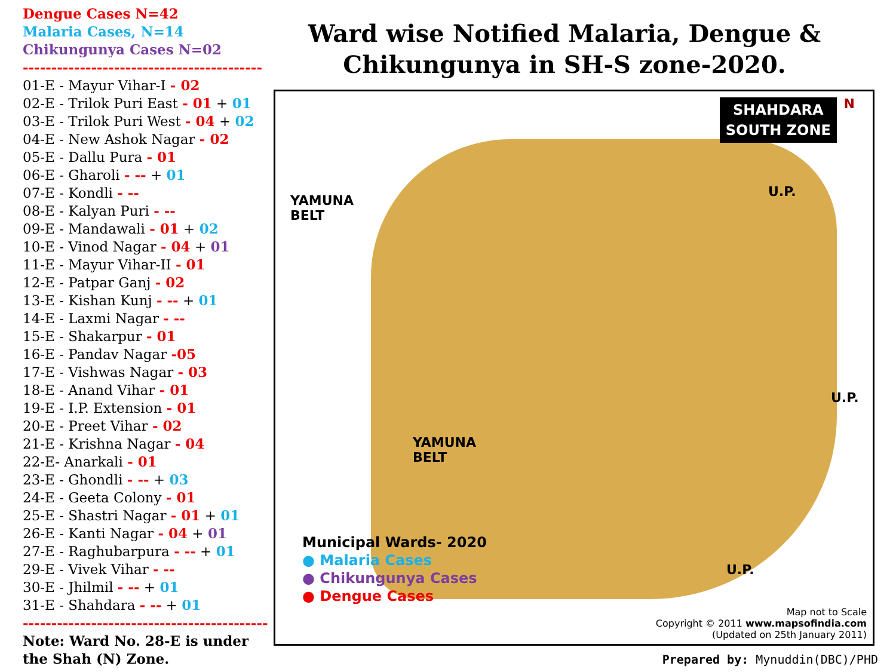Dengue Cases N=42
Malaria Cases, N=14
Chikungunya Cases N=02
------------------------------------------
01-E - Mayur Vihar-I - 02
02-E - Trilok Puri East - 01 + 01
03-E - Trilok Puri West - 04 + 02
04-E - New Ashok Nagar - 02
05-E - Dallu Pura - 01
06-E - Gharoli - -- + 01
07-E - Kondli - --
08-E - Kalyan Puri - --
09-E - Mandawali - 01 + 02
10-E - Vinod Nagar - 04 + 01
11-E - Mayur Vihar-II - 01
12-E - Patpar Ganj - 02
13-E - Kishan Kunj - -- + 01
14-E - Laxmi Nagar - --
15-E - Shakarpur - 01
16-E - Pandav Nagar -05
17-E - Vishwas Nagar - 03
18-E - Anand Vihar - 01
19-E - I.P. Extension - 01
20-E - Preet Vihar - 02
21-E - Krishna Nagar - 04
22-E- Anarkali - 01
23-E - Ghondli - -- + 03
24-E - Geeta Colony - 01
25-E - Shastri Nagar - 01 + 01
26-E - Kanti Nagar - 04 + 01
27-E - Raghubarpura - -- + 01
29-E - Vivek Vihar - --
30-E - Jhilmil - -- + 01
31-E - Shahdara - -- + 01
---------------------------------------------
Note: Ward No. 28-E is under the Shah (N) Zone.
Ward wise Notified Malaria, Dengue &
Chikungunya in SH-S zone-2020.
SHAHDARA
SOUTH ZONE
YAMUNA
BELT
YAMUNA
BELT
U.P.
U.P.
U.P.
N
Municipal Wards- 2020
● Malaria Cases
● Chikungunya Cases
● Dengue Cases
Map not to Scale
Copyright © 2011 www.mapsofindia.com
(Updated on 25th January 2011)
Prepared by: Mynuddin(DBC)/PHD